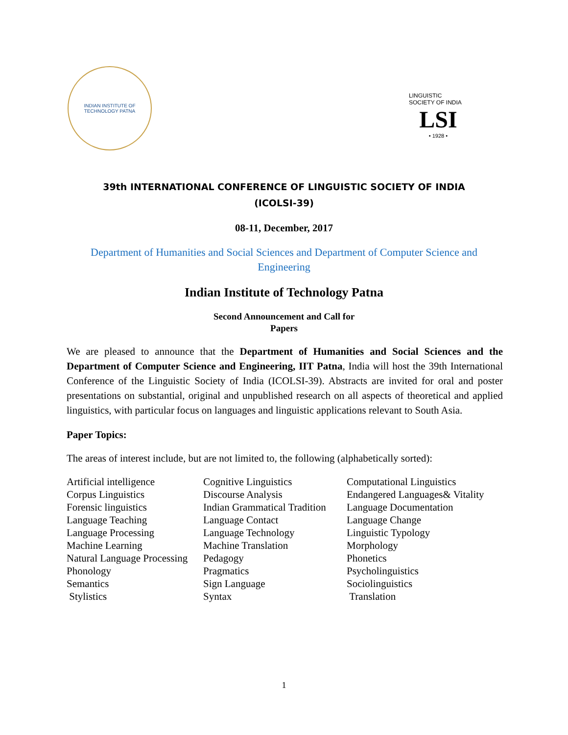INDIAN INSTITUTE OF TECHNOLOGY PATNA
LINGUISTIC SOCIETY OF INDIA
LSI
• 1928 •
39th INTERNATIONAL CONFERENCE OF LINGUISTIC SOCIETY OF INDIA
(ICOLSI-39)
08-11, December, 2017
Department of Humanities and Social Sciences and Department of Computer Science and Engineering
Indian Institute of Technology Patna
Second Announcement and Call for
Papers
We are pleased to announce that the Department of Humanities and Social Sciences and the Department of Computer Science and Engineering, IIT Patna, India will host the 39th International Conference of the Linguistic Society of India (ICOLSI-39). Abstracts are invited for oral and poster presentations on substantial, original and unpublished research on all aspects of theoretical and applied linguistics, with particular focus on languages and linguistic applications relevant to South Asia.
Paper Topics:
The areas of interest include, but are not limited to, the following (alphabetically sorted):
| Artificial intelligence | Cognitive Linguistics | Computational Linguistics |
| Corpus Linguistics | Discourse Analysis | Endangered Languages& Vitality |
| Forensic linguistics | Indian Grammatical Tradition | Language Documentation |
| Language Teaching | Language Contact | Language Change |
| Language Processing | Language Technology | Linguistic Typology |
| Machine Learning | Machine Translation | Morphology |
| Natural Language Processing | Pedagogy | Phonetics |
| Phonology | Pragmatics | Psycholinguistics |
| Semantics | Sign Language | Sociolinguistics |
| Stylistics | Syntax | Translation |
1